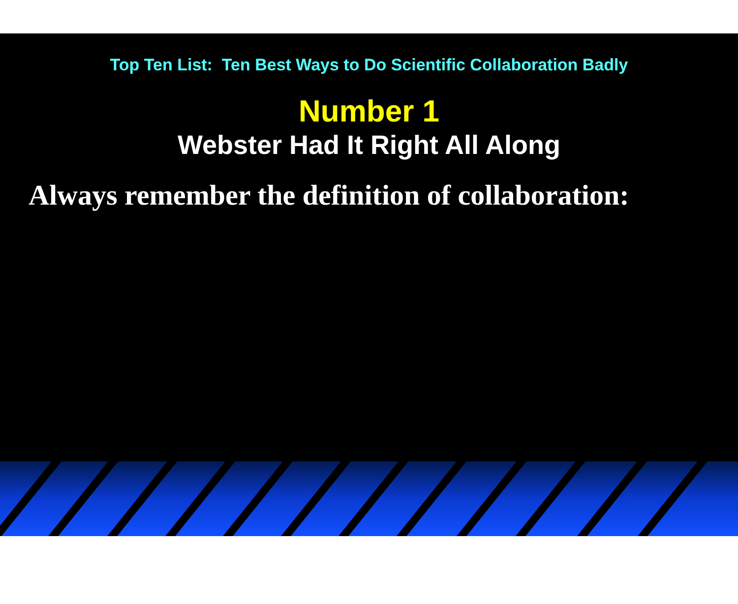Top Ten List: Ten Best Ways to Do Scientific Collaboration Badly
Number 1
Webster Had It Right All Along
Always remember the definition of collaboration: